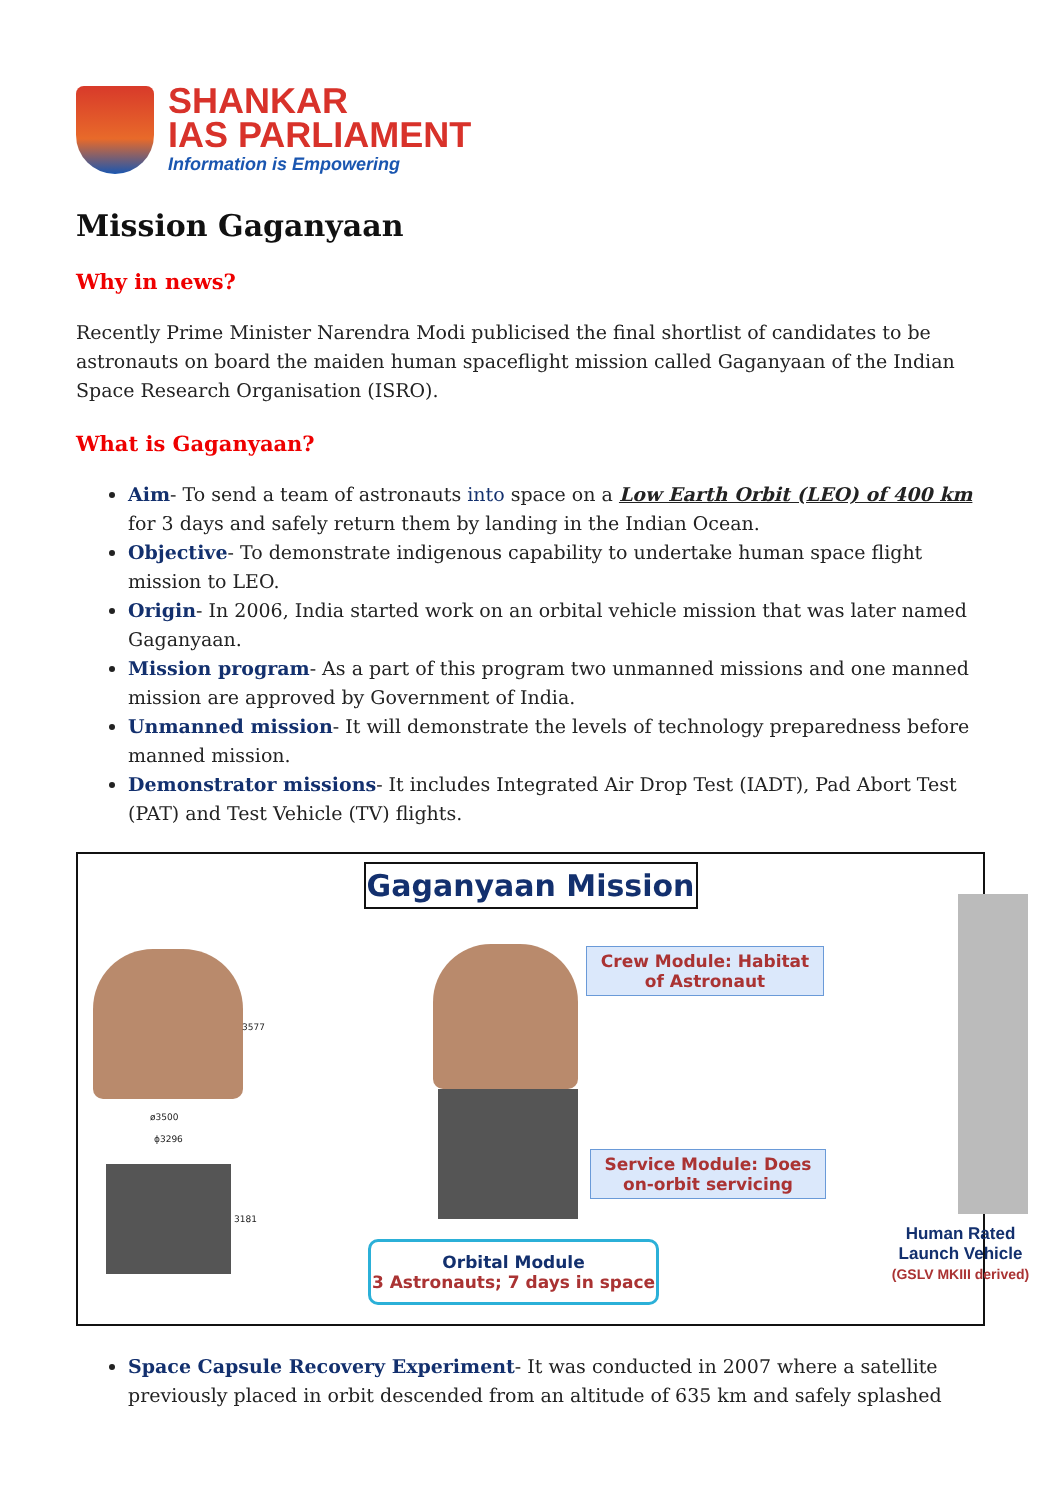SHANKAR
IAS PARLIAMENT
Information is Empowering
Mission Gaganyaan
Why in news?
Recently Prime Minister Narendra Modi publicised the final shortlist of candidates to be astronauts on board the maiden human spaceflight mission called Gaganyaan of the Indian Space Research Organisation (ISRO).
What is Gaganyaan?
Aim- To send a team of astronauts into space on a Low Earth Orbit (LEO) of 400 km for 3 days and safely return them by landing in the Indian Ocean.
Objective- To demonstrate indigenous capability to undertake human space flight mission to LEO.
Origin- In 2006, India started work on an orbital vehicle mission that was later named Gaganyaan.
Mission program- As a part of this program two unmanned missions and one manned mission are approved by Government of India.
Unmanned mission- It will demonstrate the levels of technology preparedness before manned mission.
Demonstrator missions- It includes Integrated Air Drop Test (IADT), Pad Abort Test (PAT) and Test Vehicle (TV) flights.
Gaganyaan Mission
3577
ø3500
ϕ3296
3181
Crew Module: Habitat of Astronaut
Service Module: Does on-orbit servicing
Orbital Module
3 Astronauts; 7 days in space
Human Rated Launch Vehicle
(GSLV MKIII derived)
Space Capsule Recovery Experiment- It was conducted in 2007 where a satellite previously placed in orbit descended from an altitude of 635 km and safely splashed